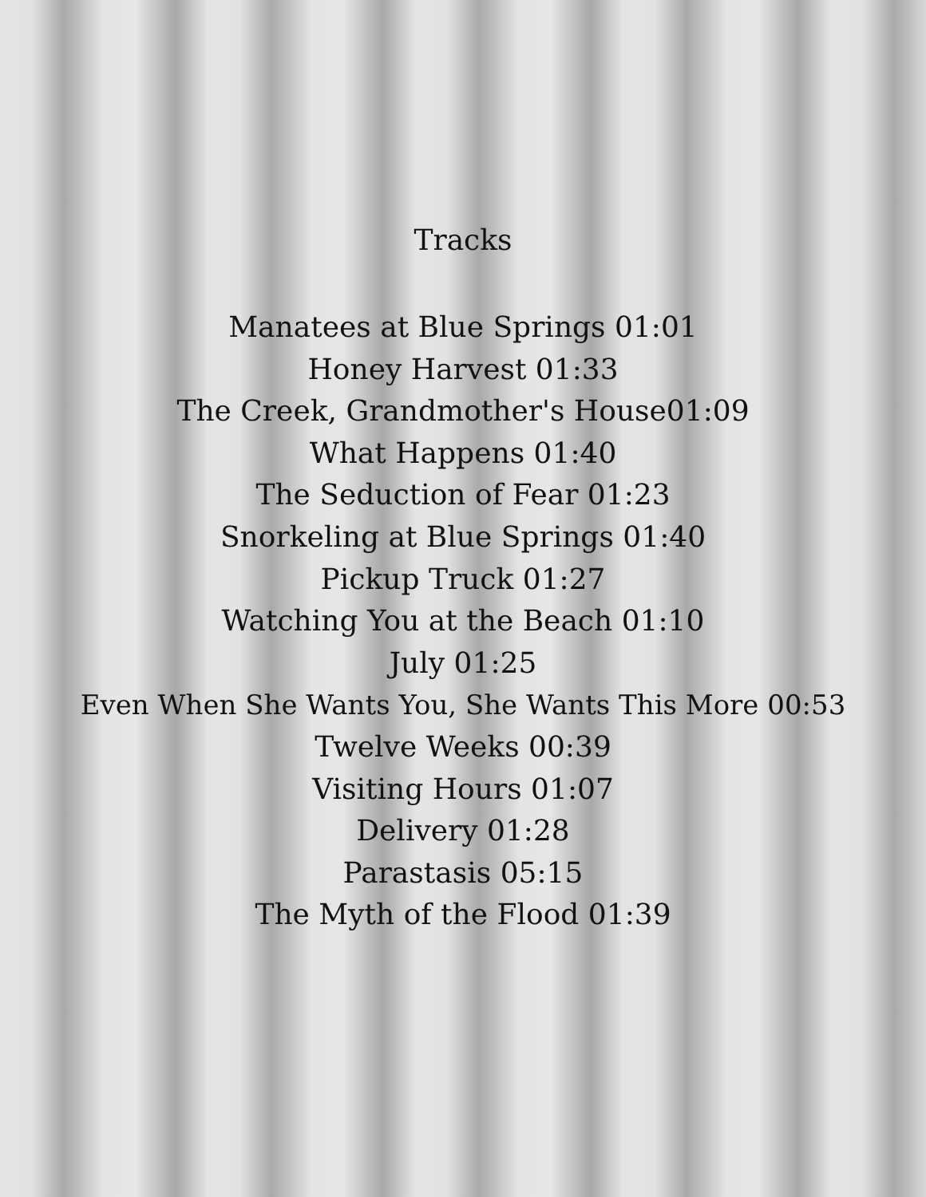Tracks
Manatees at Blue Springs 01:01
Honey Harvest 01:33
The Creek, Grandmother's House01:09
What Happens 01:40
The Seduction of Fear 01:23
Snorkeling at Blue Springs 01:40
Pickup Truck 01:27
Watching You at the Beach 01:10
July 01:25
Even When She Wants You, She Wants This More 00:53
Twelve Weeks 00:39
Visiting Hours 01:07
Delivery 01:28
Parastasis 05:15
The Myth of the Flood 01:39